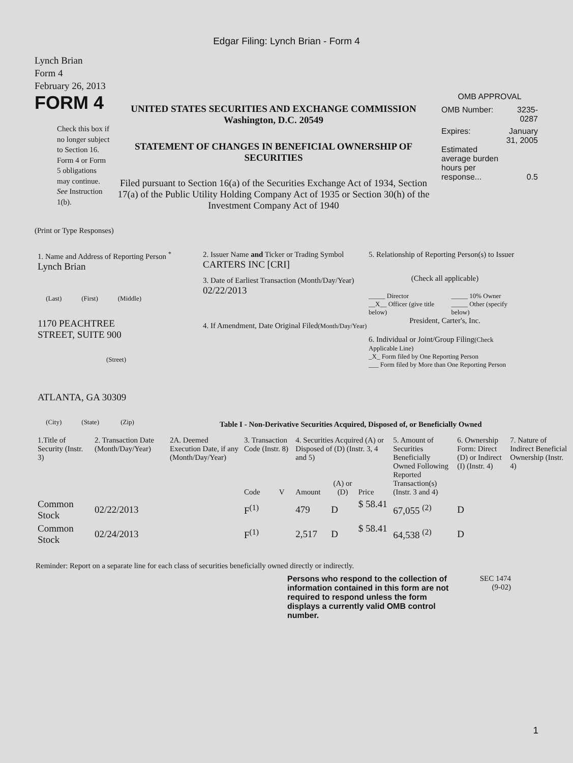Edgar Filing: Lynch Brian - Form 4
Lynch Brian
Form 4
February 26, 2013
FORM 4
Check this box if no longer subject to Section 16. Form 4 or Form 5 obligations may continue. See Instruction 1(b).
UNITED STATES SECURITIES AND EXCHANGE COMMISSION
Washington, D.C. 20549
STATEMENT OF CHANGES IN BENEFICIAL OWNERSHIP OF SECURITIES
Filed pursuant to Section 16(a) of the Securities Exchange Act of 1934, Section 17(a) of the Public Utility Holding Company Act of 1935 or Section 30(h) of the Investment Company Act of 1940
OMB APPROVAL
| OMB Number: | 3235-0287 |
| Expires: | January 31, 2005 |
| Estimated average burden hours per response... | 0.5 |
(Print or Type Responses)
1. Name and Address of Reporting Person <sup>*</sup>
Lynch Brian
(Last) (First) (Middle)
1170 PEACHTREE
STREET, SUITE 900
(Street)
ATLANTA, GA 30309
(City) (State) (Zip)
2. Issuer Name and Ticker or Trading Symbol
CARTERS INC [CRI]
3. Date of Earliest Transaction (Month/Day/Year)
02/22/2013
4. If Amendment, Date Original Filed(Month/Day/Year)
5. Relationship of Reporting Person(s) to Issuer
(Check all applicable)
| _____ Director | _____ 10% Owner |
| __X__ Officer (give title below) | _____ Other (specify below) |
President, Carter's, Inc.
6. Individual or Joint/Group Filing(Check Applicable Line)
_X_ Form filed by One Reporting Person
___ Form filed by More than One Reporting Person
Table I - Non-Derivative Securities Acquired, Disposed of, or Beneficially Owned
| 1.Title of Security (Instr. 3) | 2. Transaction Date (Month/Day/Year) | 2A. Deemed Execution Date, if any (Month/Day/Year) | 3. Transaction Code (Instr. 8) | | 4. Securities Acquired (A) or Disposed of (D) (Instr. 3, 4 and 5) | | | 5. Amount of Securities Beneficially Owned Following Reported Transaction(s) (Instr. 3 and 4) | 6. Ownership Form: Direct (D) or Indirect (I) (Instr. 4) | 7. Nature of Indirect Beneficial Ownership (Instr. 4) |
| --- | --- | --- | --- | --- | --- | --- | --- | --- | --- | --- |
| | | | Code | V | Amount | (A) or (D) | Price | | | |
| Common Stock | 02/22/2013 | | F<sup>(1)</sup> | | 479 | D | $ 58.41 | 67,055 <sup>(2)</sup> | D | |
| Common Stock | 02/24/2013 | | F<sup>(1)</sup> | | 2,517 | D | $ 58.41 | 64,538 <sup>(2)</sup> | D | |
Reminder: Report on a separate line for each class of securities beneficially owned directly or indirectly.
Persons who respond to the collection of information contained in this form are not required to respond unless the form displays a currently valid OMB control number.
SEC 1474
(9-02)
1